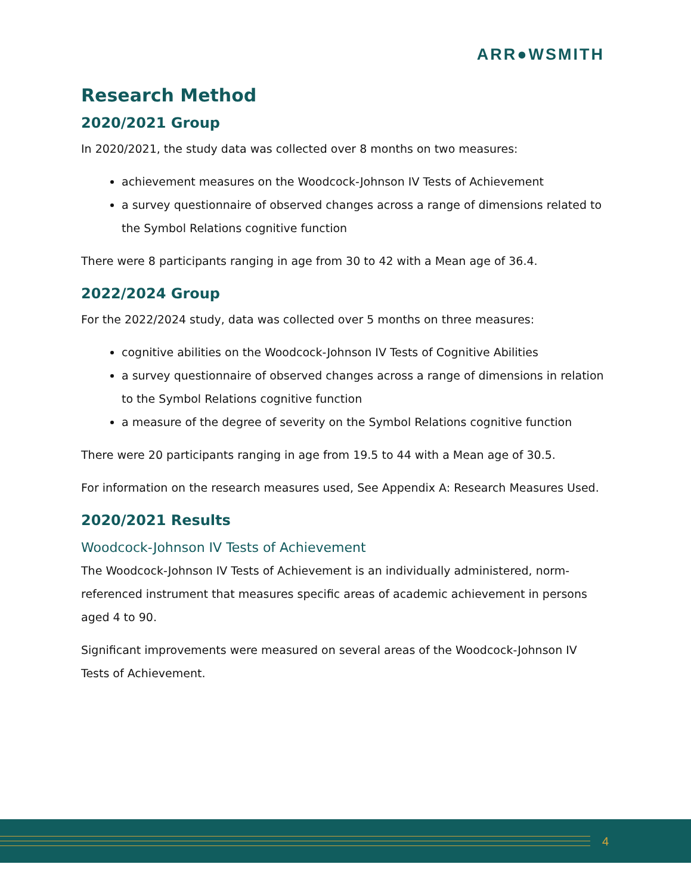ARR●WSMITH
Research Method
2020/2021 Group
In 2020/2021, the study data was collected over 8 months on two measures:
achievement measures on the Woodcock-Johnson IV Tests of Achievement
a survey questionnaire of observed changes across a range of dimensions related to the Symbol Relations cognitive function
There were 8 participants ranging in age from 30 to 42 with a Mean age of 36.4.
2022/2024 Group
For the 2022/2024 study, data was collected over 5 months on three measures:
cognitive abilities on the Woodcock-Johnson IV Tests of Cognitive Abilities
a survey questionnaire of observed changes across a range of dimensions in relation to the Symbol Relations cognitive function
a measure of the degree of severity on the Symbol Relations cognitive function
There were 20 participants ranging in age from 19.5 to 44 with a Mean age of 30.5.
For information on the research measures used, See Appendix A: Research Measures Used.
2020/2021 Results
Woodcock-Johnson IV Tests of Achievement
The Woodcock-Johnson IV Tests of Achievement is an individually administered, norm-referenced instrument that measures specific areas of academic achievement in persons aged 4 to 90.
Significant improvements were measured on several areas of the Woodcock-Johnson IV Tests of Achievement.
4